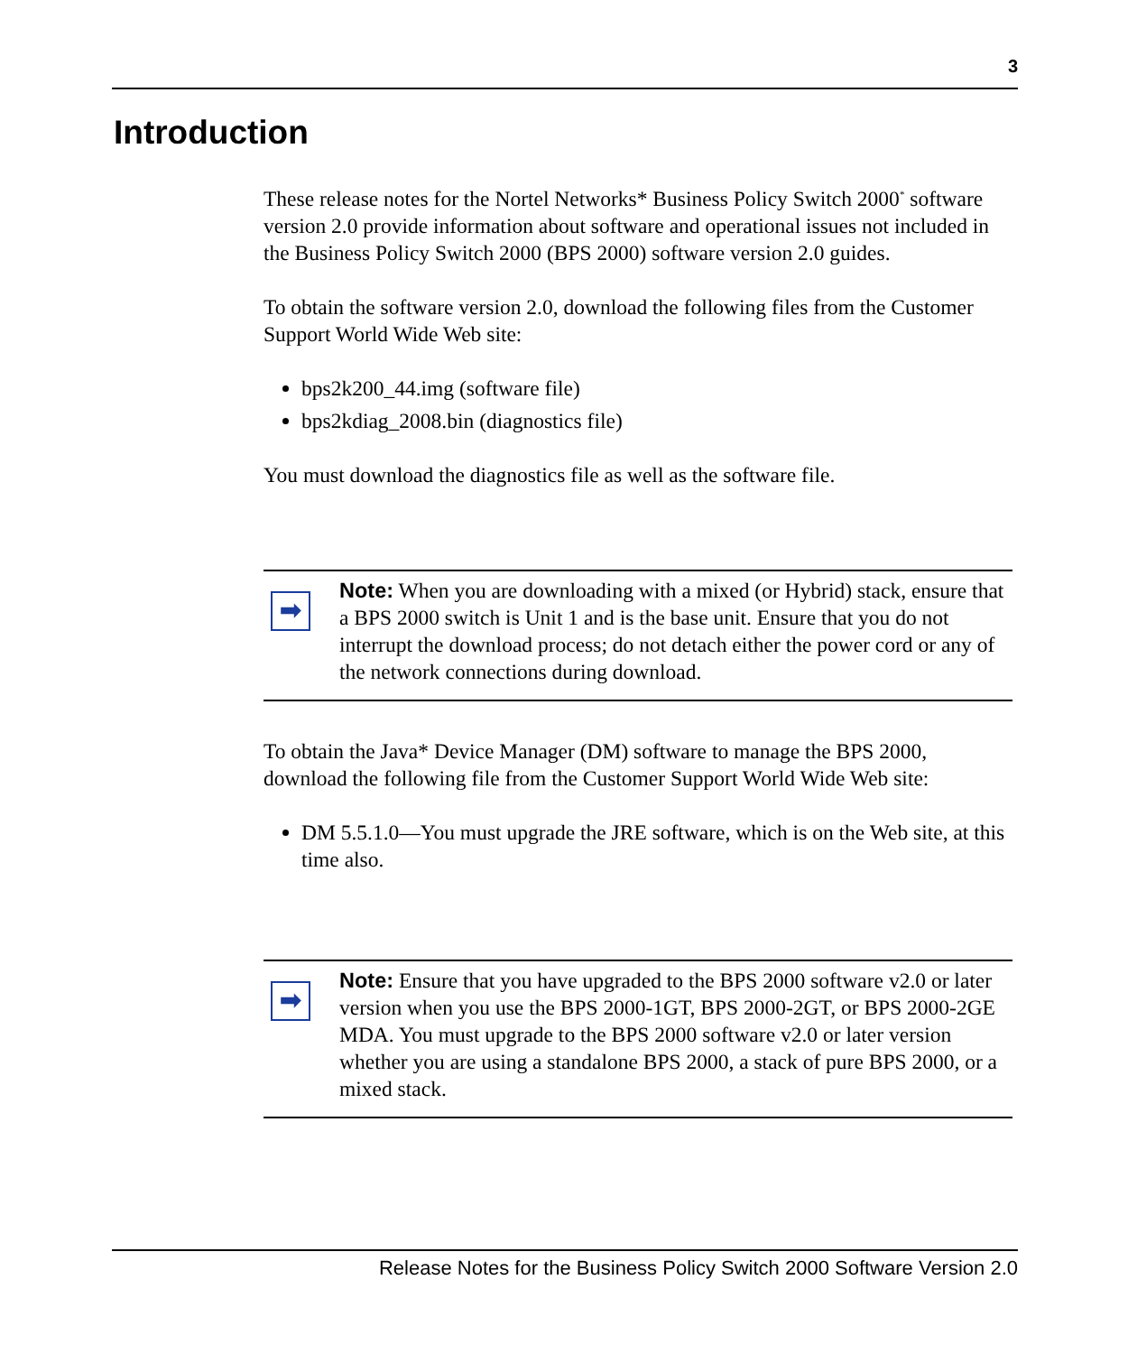3
Introduction
These release notes for the Nortel Networks* Business Policy Switch 2000<sup>*</sup> software version 2.0 provide information about software and operational issues not included in the Business Policy Switch 2000 (BPS 2000) software version 2.0 guides.
To obtain the software version 2.0, download the following files from the Customer Support World Wide Web site:
bps2k200_44.img (software file)
bps2kdiag_2008.bin (diagnostics file)
You must download the diagnostics file as well as the software file.
➡
Note: When you are downloading with a mixed (or Hybrid) stack, ensure that a BPS 2000 switch is Unit 1 and is the base unit. Ensure that you do not interrupt the download process; do not detach either the power cord or any of the network connections during download.
To obtain the Java* Device Manager (DM) software to manage the BPS 2000, download the following file from the Customer Support World Wide Web site:
DM 5.5.1.0—You must upgrade the JRE software, which is on the Web site, at this time also.
➡
Note: Ensure that you have upgraded to the BPS 2000 software v2.0 or later version when you use the BPS 2000-1GT, BPS 2000-2GT, or BPS 2000-2GE MDA. You must upgrade to the BPS 2000 software v2.0 or later version whether you are using a standalone BPS 2000, a stack of pure BPS 2000, or a mixed stack.
Release Notes for the Business Policy Switch 2000 Software Version 2.0